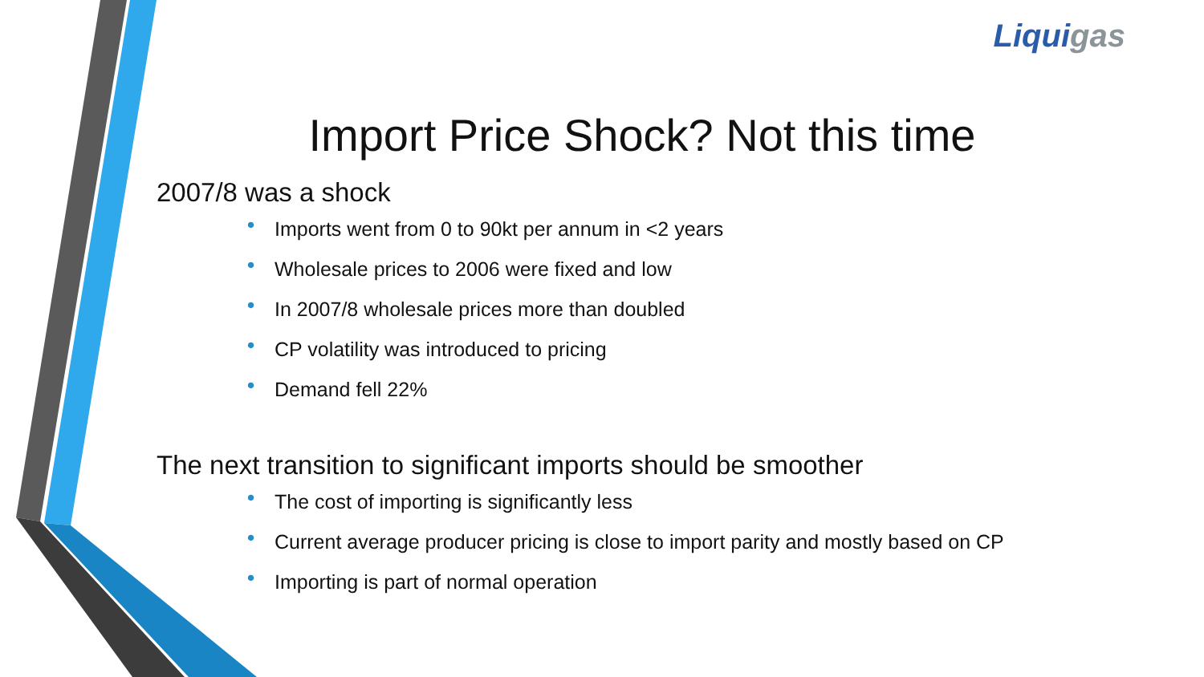Liquigas
Import Price Shock? Not this time
2007/8 was a shock
• Imports went from 0 to 90kt per annum in <2 years
• Wholesale prices to 2006 were fixed and low
• In 2007/8 wholesale prices more than doubled
• CP volatility was introduced to pricing
• Demand fell 22%
The next transition to significant imports should be smoother
• The cost of importing is significantly less
• Current average producer pricing is close to import parity and mostly based on CP
• Importing is part of normal operation